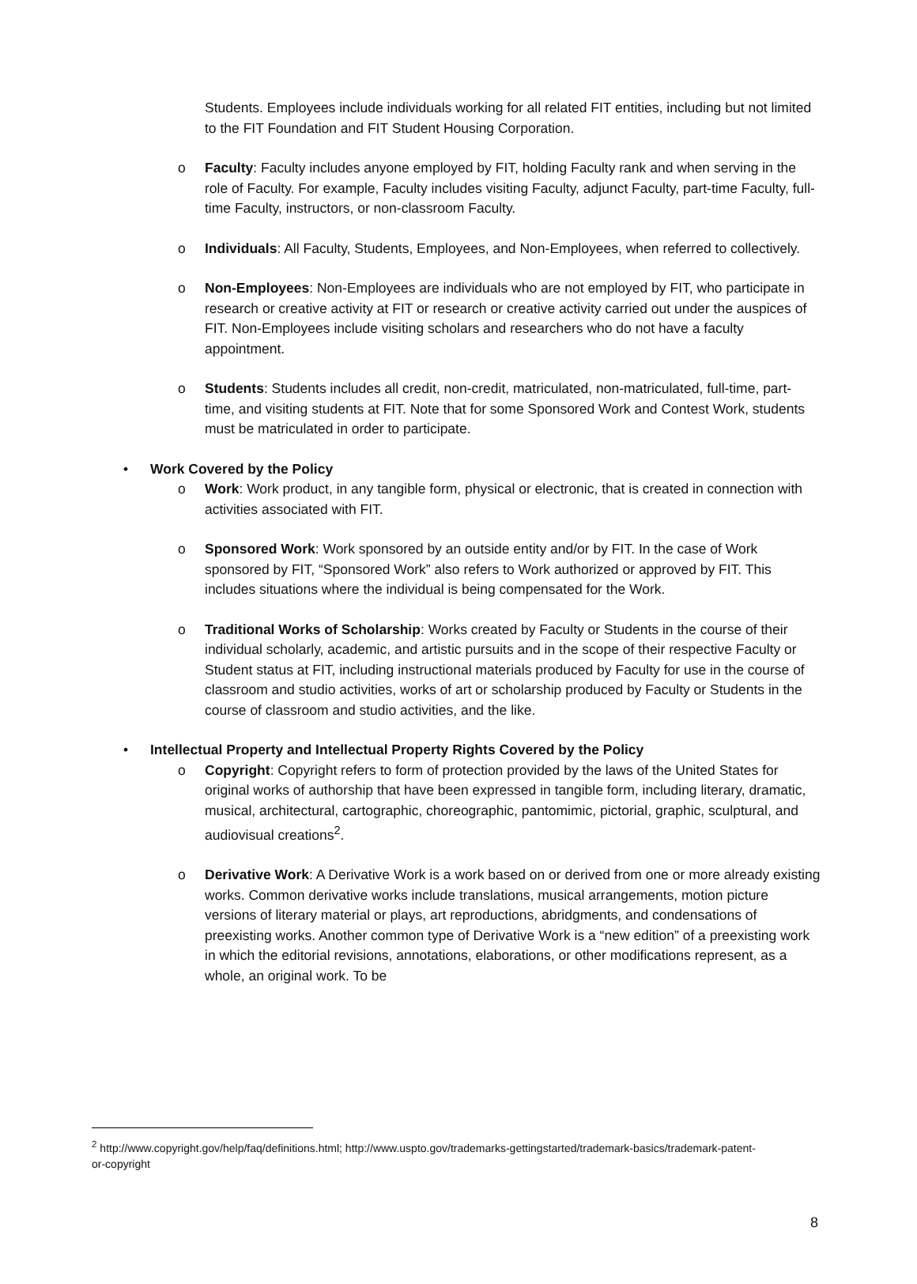Students. Employees include individuals working for all related FIT entities, including but not limited to the FIT Foundation and FIT Student Housing Corporation.
o Faculty: Faculty includes anyone employed by FIT, holding Faculty rank and when serving in the role of Faculty. For example, Faculty includes visiting Faculty, adjunct Faculty, part-time Faculty, full-time Faculty, instructors, or non-classroom Faculty.
o Individuals: All Faculty, Students, Employees, and Non-Employees, when referred to collectively.
o Non-Employees: Non-Employees are individuals who are not employed by FIT, who participate in research or creative activity at FIT or research or creative activity carried out under the auspices of FIT. Non-Employees include visiting scholars and researchers who do not have a faculty appointment.
o Students: Students includes all credit, non-credit, matriculated, non-matriculated, full-time, part-time, and visiting students at FIT. Note that for some Sponsored Work and Contest Work, students must be matriculated in order to participate.
• Work Covered by the Policy
o Work: Work product, in any tangible form, physical or electronic, that is created in connection with activities associated with FIT.
o Sponsored Work: Work sponsored by an outside entity and/or by FIT. In the case of Work sponsored by FIT, “Sponsored Work” also refers to Work authorized or approved by FIT. This includes situations where the individual is being compensated for the Work.
o Traditional Works of Scholarship: Works created by Faculty or Students in the course of their individual scholarly, academic, and artistic pursuits and in the scope of their respective Faculty or Student status at FIT, including instructional materials produced by Faculty for use in the course of classroom and studio activities, works of art or scholarship produced by Faculty or Students in the course of classroom and studio activities, and the like.
• Intellectual Property and Intellectual Property Rights Covered by the Policy
o Copyright: Copyright refers to form of protection provided by the laws of the United States for original works of authorship that have been expressed in tangible form, including literary, dramatic, musical, architectural, cartographic, choreographic, pantomimic, pictorial, graphic, sculptural, and audiovisual creations<sup>2</sup>.
o Derivative Work: A Derivative Work is a work based on or derived from one or more already existing works. Common derivative works include translations, musical arrangements, motion picture versions of literary material or plays, art reproductions, abridgments, and condensations of preexisting works. Another common type of Derivative Work is a “new edition” of a preexisting work in which the editorial revisions, annotations, elaborations, or other modifications represent, as a whole, an original work. To be
<sup>2</sup> http://www.copyright.gov/help/faq/definitions.html; http://www.uspto.gov/trademarks-gettingstarted/trademark-basics/trademark-patent-or-copyright
8